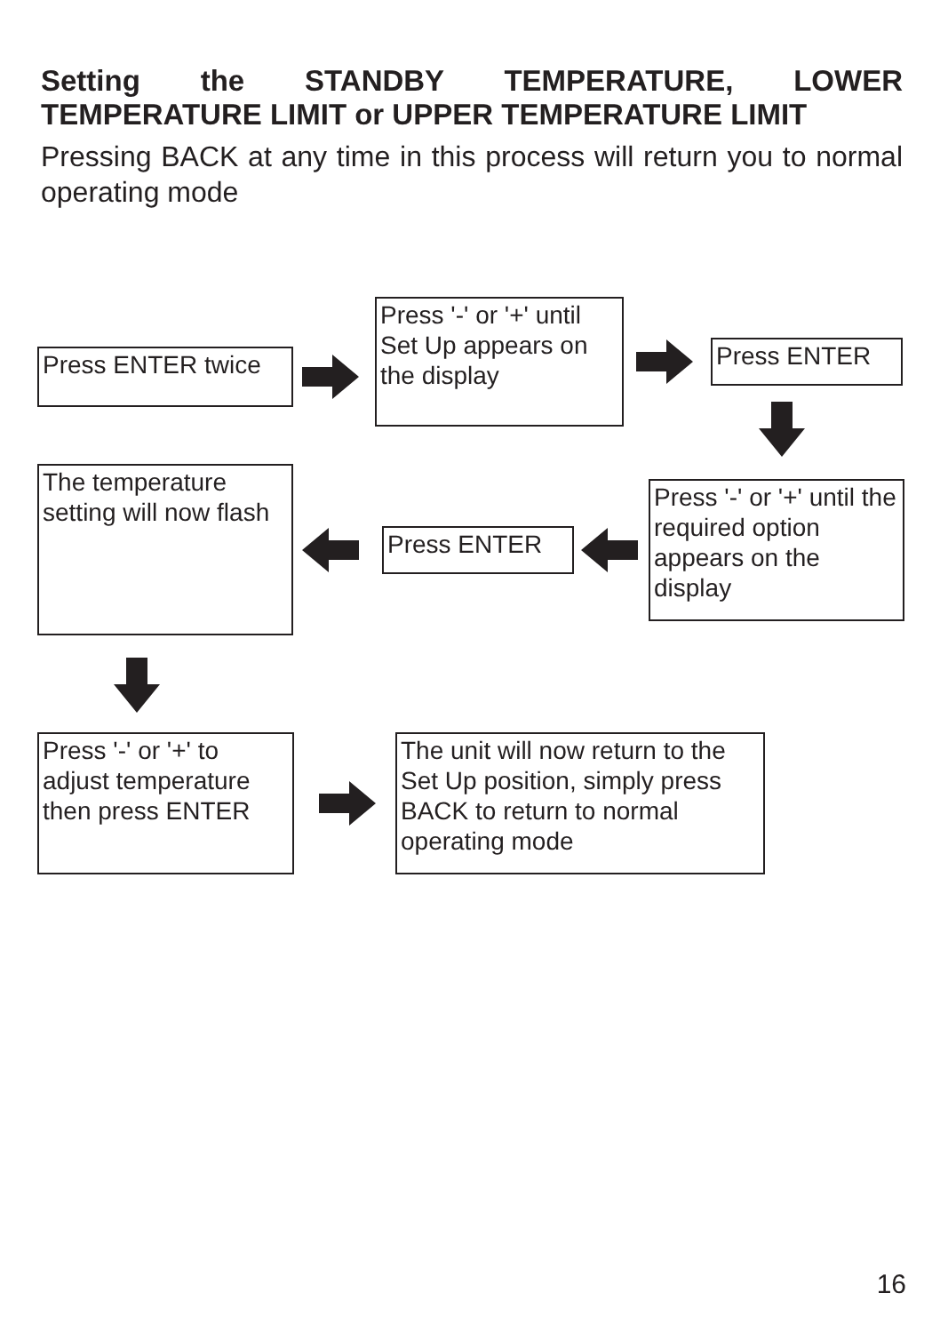Setting the STANDBY TEMPERATURE, LOWER TEMPERATURE LIMIT or UPPER TEMPERATURE LIMIT
Pressing BACK at any time in this process will return you to normal operating mode
Press ENTER twice
Press '-' or '+' until Set Up appears on the display
Press ENTER
The temperature setting will now flash
Press ENTER
Press '-' or '+' until the required option appears on the display
Press '-' or '+' to adjust temperature then press ENTER
The unit will now return to the Set Up position, simply press BACK to return to normal operating mode
16